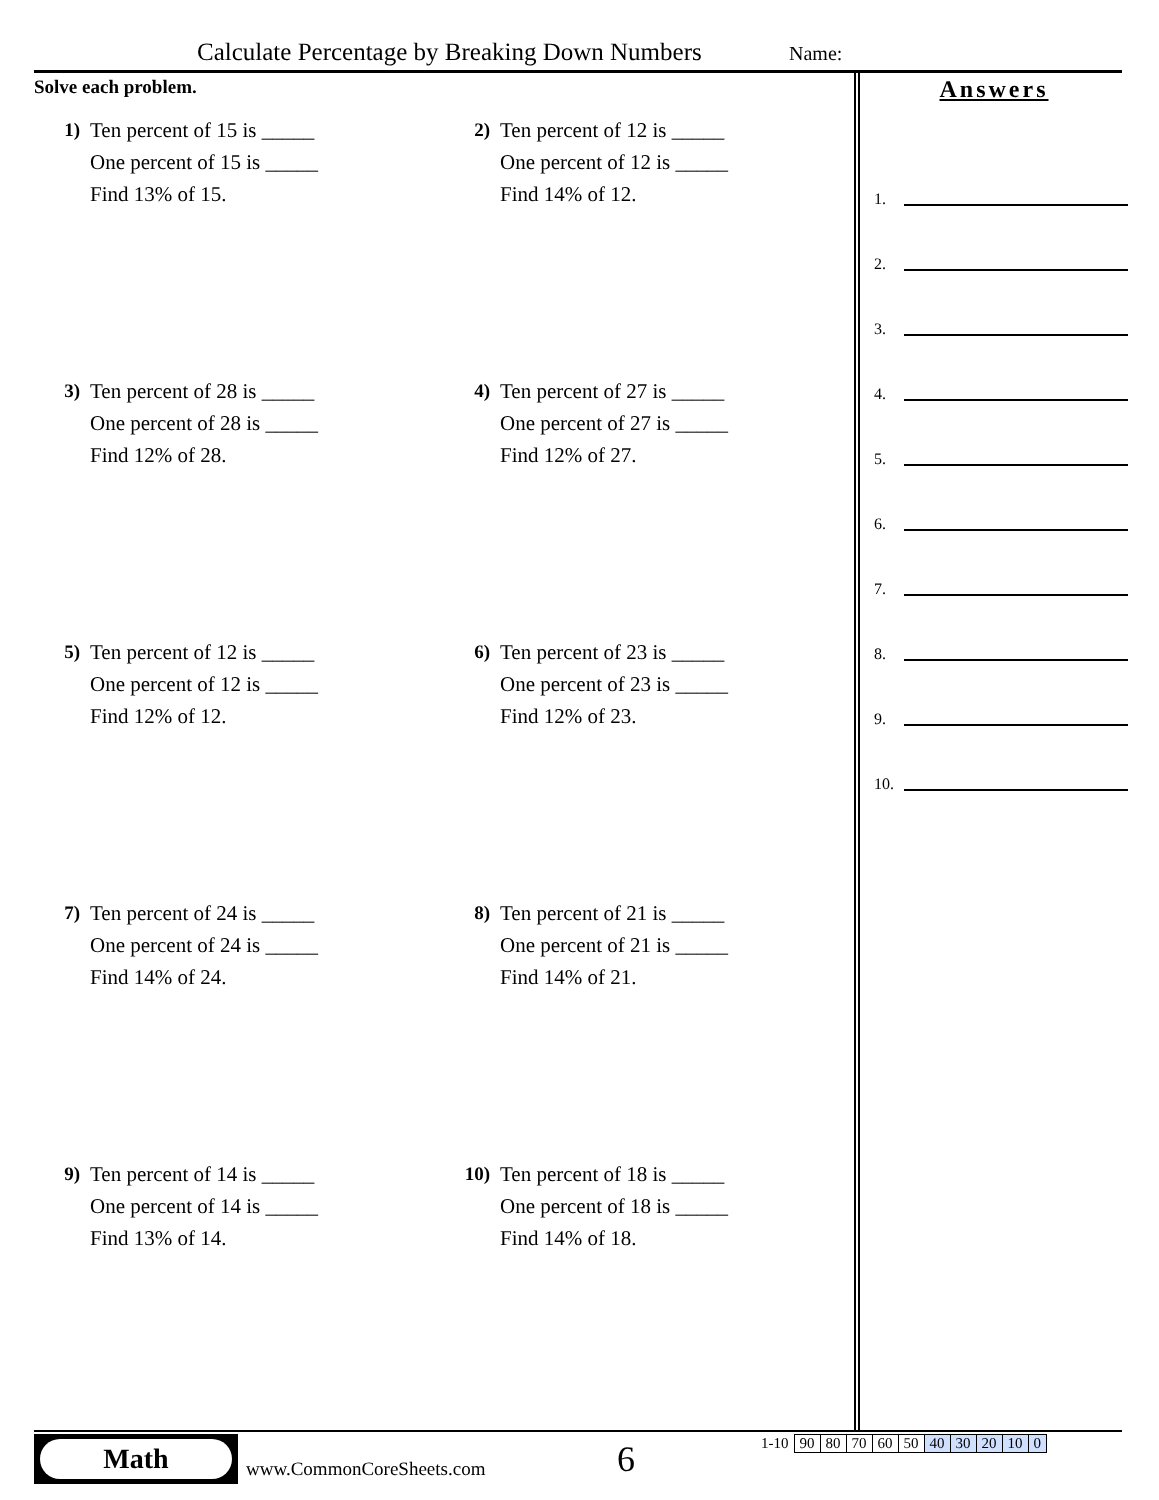Calculate Percentage by Breaking Down Numbers Name:
Solve each problem.
1) Ten percent of 15 is _____
One percent of 15 is _____
Find 13% of 15.
2) Ten percent of 12 is _____
One percent of 12 is _____
Find 14% of 12.
3) Ten percent of 28 is _____
One percent of 28 is _____
Find 12% of 28.
4) Ten percent of 27 is _____
One percent of 27 is _____
Find 12% of 27.
5) Ten percent of 12 is _____
One percent of 12 is _____
Find 12% of 12.
6) Ten percent of 23 is _____
One percent of 23 is _____
Find 12% of 23.
7) Ten percent of 24 is _____
One percent of 24 is _____
Find 14% of 24.
8) Ten percent of 21 is _____
One percent of 21 is _____
Find 14% of 21.
9) Ten percent of 14 is _____
One percent of 14 is _____
Find 13% of 14.
10) Ten percent of 18 is _____
One percent of 18 is _____
Find 14% of 18.
Answers
1.
2.
3.
4.
5.
6.
7.
8.
9.
10.
Math
www.CommonCoreSheets.com 6
| 1-10 | 90 | 80 | 70 | 60 | 50 | 40 | 30 | 20 | 10 | 0 |